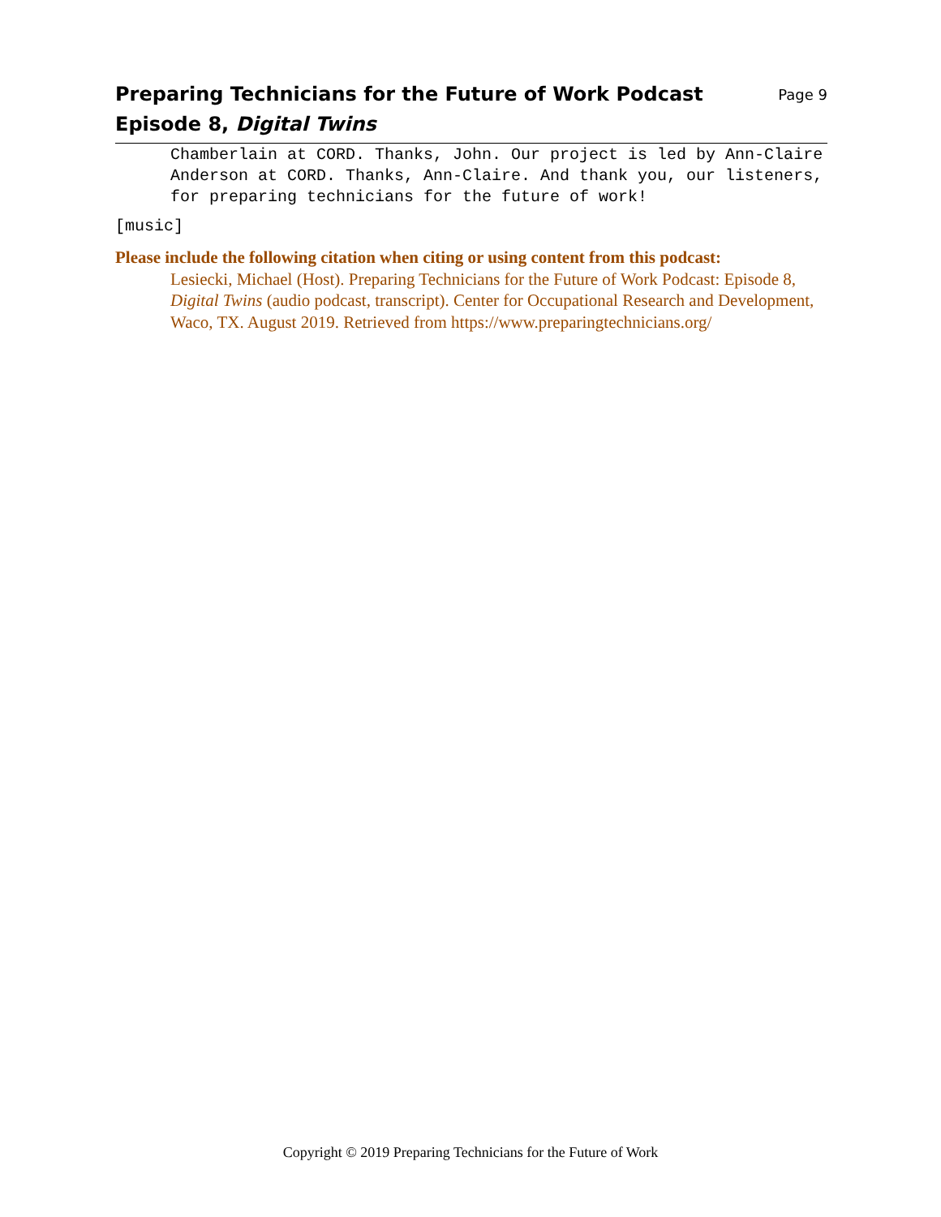Preparing Technicians for the Future of Work Podcast
Episode 8, Digital Twins
Page 9
Chamberlain at CORD. Thanks, John. Our project is led by Ann-Claire Anderson at CORD. Thanks, Ann-Claire. And thank you, our listeners, for preparing technicians for the future of work!
[music]
Please include the following citation when citing or using content from this podcast:
Lesiecki, Michael (Host). Preparing Technicians for the Future of Work Podcast: Episode 8, Digital Twins (audio podcast, transcript). Center for Occupational Research and Development, Waco, TX. August 2019. Retrieved from https://www.preparingtechnicians.org/
Copyright © 2019 Preparing Technicians for the Future of Work